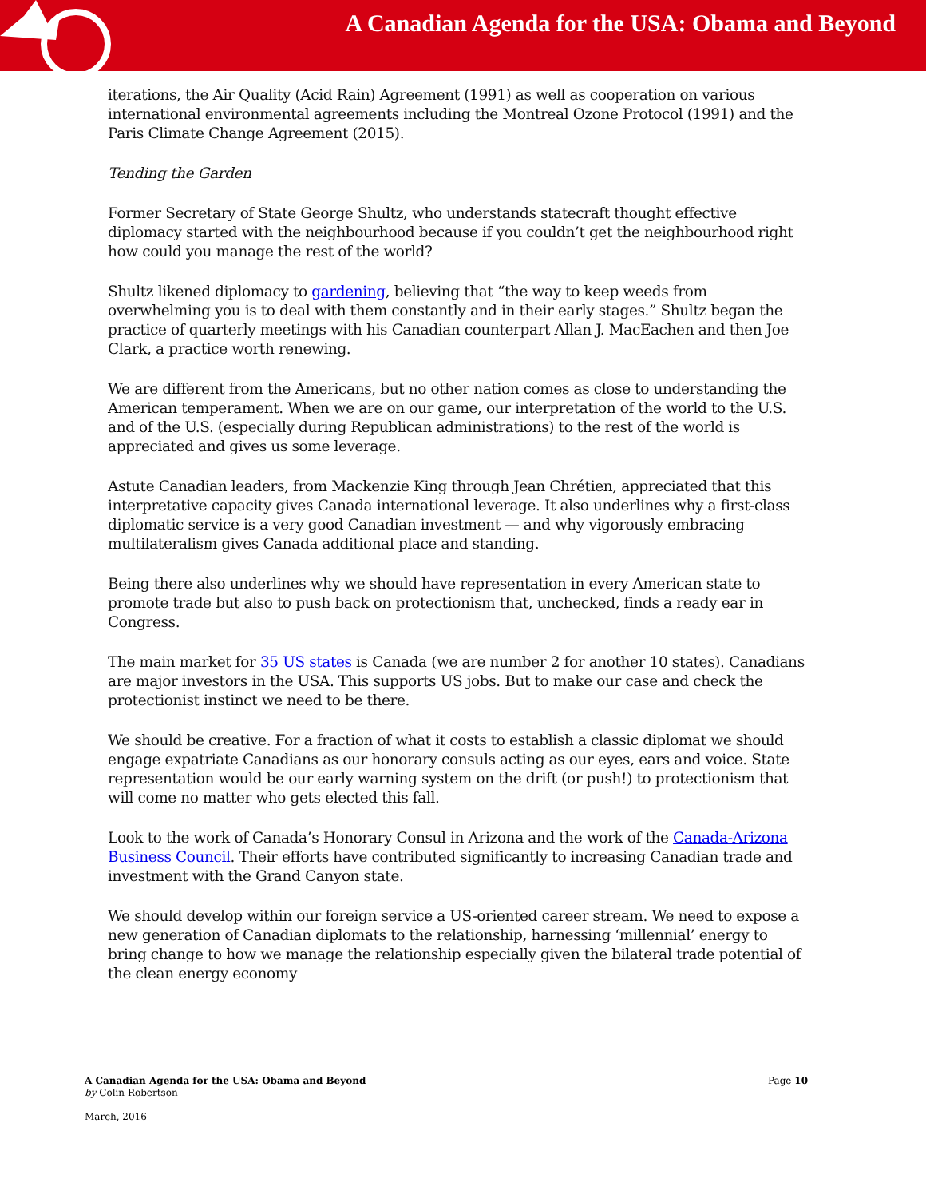A Canadian Agenda for the USA: Obama and Beyond
iterations, the Air Quality (Acid Rain) Agreement (1991) as well as cooperation on various international environmental agreements including the Montreal Ozone Protocol (1991) and the Paris Climate Change Agreement (2015).
Tending the Garden
Former Secretary of State George Shultz, who understands statecraft thought effective diplomacy started with the neighbourhood because if you couldn’t get the neighbourhood right how could you manage the rest of the world?
Shultz likened diplomacy to gardening, believing that “the way to keep weeds from overwhelming you is to deal with them constantly and in their early stages.” Shultz began the practice of quarterly meetings with his Canadian counterpart Allan J. MacEachen and then Joe Clark, a practice worth renewing.
We are different from the Americans, but no other nation comes as close to understanding the American temperament. When we are on our game, our interpretation of the world to the U.S. and of the U.S. (especially during Republican administrations) to the rest of the world is appreciated and gives us some leverage.
Astute Canadian leaders, from Mackenzie King through Jean Chrétien, appreciated that this interpretative capacity gives Canada international leverage. It also underlines why a first-class diplomatic service is a very good Canadian investment — and why vigorously embracing multilateralism gives Canada additional place and standing.
Being there also underlines why we should have representation in every American state to promote trade but also to push back on protectionism that, unchecked, finds a ready ear in Congress.
The main market for 35 US states is Canada (we are number 2 for another 10 states). Canadians are major investors in the USA. This supports US jobs. But to make our case and check the protectionist instinct we need to be there.
We should be creative. For a fraction of what it costs to establish a classic diplomat we should engage expatriate Canadians as our honorary consuls acting as our eyes, ears and voice. State representation would be our early warning system on the drift (or push!) to protectionism that will come no matter who gets elected this fall.
Look to the work of Canada’s Honorary Consul in Arizona and the work of the Canada-Arizona Business Council. Their efforts have contributed significantly to increasing Canadian trade and investment with the Grand Canyon state.
We should develop within our foreign service a US-oriented career stream. We need to expose a new generation of Canadian diplomats to the relationship, harnessing ‘millennial’ energy to bring change to how we manage the relationship especially given the bilateral trade potential of the clean energy economy
A Canadian Agenda for the USA: Obama and Beyond
by Colin Robertson
March, 2016
Page 10